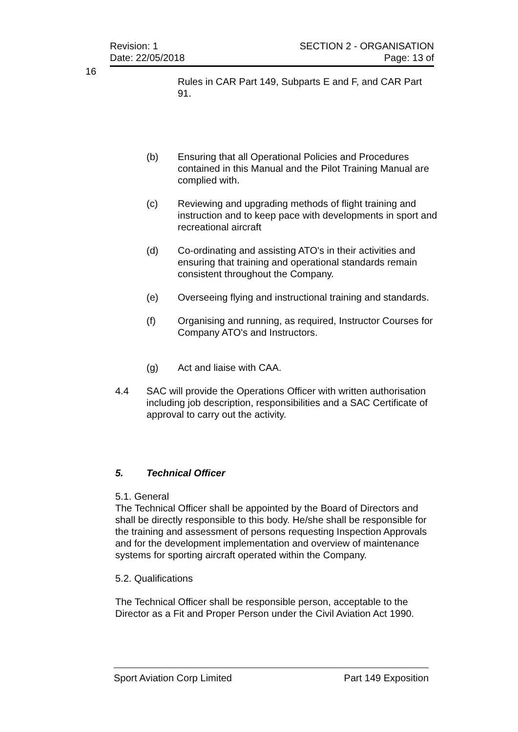Revision: 1
Date: 22/05/2018
SECTION 2 - ORGANISATION
Page: 13 of
16
Rules in CAR Part 149, Subparts E and F, and CAR Part 91.
(b) Ensuring that all Operational Policies and Procedures contained in this Manual and the Pilot Training Manual are complied with.
(c) Reviewing and upgrading methods of flight training and instruction and to keep pace with developments in sport and recreational aircraft
(d) Co-ordinating and assisting ATO's in their activities and ensuring that training and operational standards remain consistent throughout the Company.
(e) Overseeing flying and instructional training and standards.
(f) Organising and running, as required, Instructor Courses for Company ATO's and Instructors.
(g) Act and liaise with CAA.
4.4 SAC will provide the Operations Officer with written authorisation including job description, responsibilities and a SAC Certificate of approval to carry out the activity.
5. Technical Officer
5.1. General
The Technical Officer shall be appointed by the Board of Directors and shall be directly responsible to this body. He/she shall be responsible for the training and assessment of persons requesting Inspection Approvals and for the development implementation and overview of maintenance systems for sporting aircraft operated within the Company.
5.2. Qualifications
The Technical Officer shall be responsible person, acceptable to the Director as a Fit and Proper Person under the Civil Aviation Act 1990.
Sport Aviation Corp Limited Part 149 Exposition